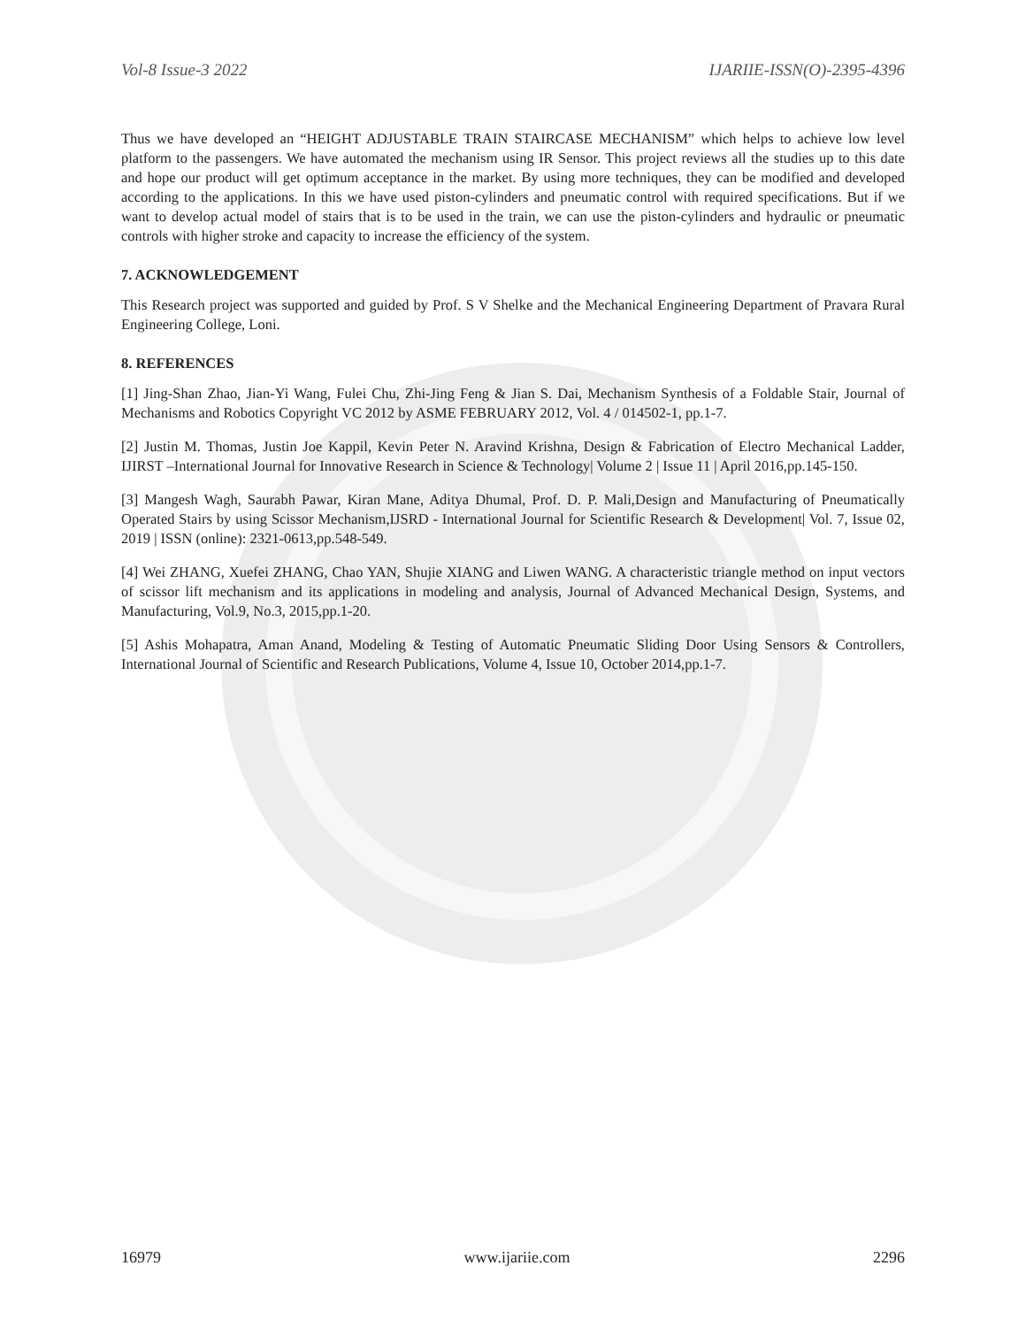Vol-8 Issue-3 2022 IJARIIE-ISSN(O)-2395-4396
Thus we have developed an “HEIGHT ADJUSTABLE TRAIN STAIRCASE MECHANISM” which helps to achieve low level platform to the passengers. We have automated the mechanism using IR Sensor. This project reviews all the studies up to this date and hope our product will get optimum acceptance in the market. By using more techniques, they can be modified and developed according to the applications. In this we have used piston-cylinders and pneumatic control with required specifications. But if we want to develop actual model of stairs that is to be used in the train, we can use the piston-cylinders and hydraulic or pneumatic controls with higher stroke and capacity to increase the efficiency of the system.
7. ACKNOWLEDGEMENT
This Research project was supported and guided by Prof. S V Shelke and the Mechanical Engineering Department of Pravara Rural Engineering College, Loni.
8. REFERENCES
[1] Jing-Shan Zhao, Jian-Yi Wang, Fulei Chu, Zhi-Jing Feng & Jian S. Dai, Mechanism Synthesis of a Foldable Stair, Journal of Mechanisms and Robotics Copyright VC 2012 by ASME FEBRUARY 2012, Vol. 4 / 014502-1, pp.1-7.
[2] Justin M. Thomas, Justin Joe Kappil, Kevin Peter N. Aravind Krishna, Design & Fabrication of Electro Mechanical Ladder, IJIRST –International Journal for Innovative Research in Science & Technology| Volume 2 | Issue 11 | April 2016,pp.145-150.
[3] Mangesh Wagh, Saurabh Pawar, Kiran Mane, Aditya Dhumal, Prof. D. P. Mali,Design and Manufacturing of Pneumatically Operated Stairs by using Scissor Mechanism,IJSRD - International Journal for Scientific Research & Development| Vol. 7, Issue 02, 2019 | ISSN (online): 2321-0613,pp.548-549.
[4] Wei ZHANG, Xuefei ZHANG, Chao YAN, Shujie XIANG and Liwen WANG. A characteristic triangle method on input vectors of scissor lift mechanism and its applications in modeling and analysis, Journal of Advanced Mechanical Design, Systems, and Manufacturing, Vol.9, No.3, 2015,pp.1-20.
[5] Ashis Mohapatra, Aman Anand, Modeling & Testing of Automatic Pneumatic Sliding Door Using Sensors & Controllers, International Journal of Scientific and Research Publications, Volume 4, Issue 10, October 2014,pp.1-7.
16979 www.ijariie.com 2296